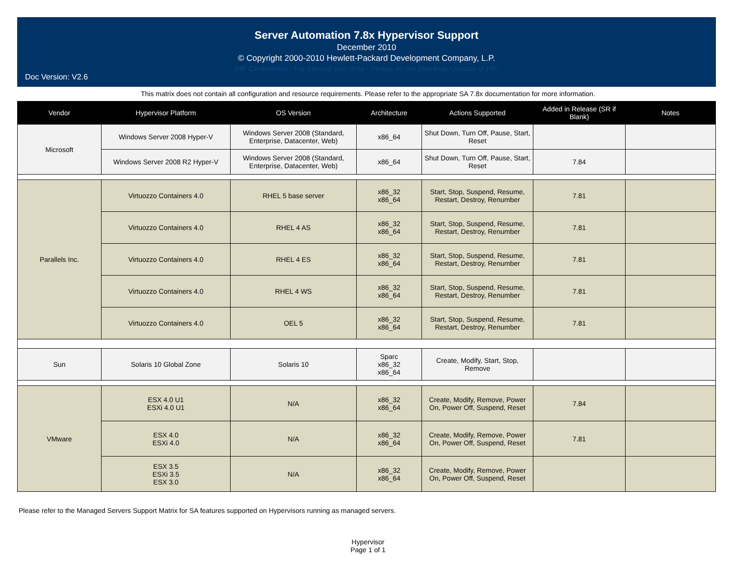Server Automation 7.8x Hypervisor Support
December 2010
© Copyright 2000-2010 Hewlett-Packard Development Company, L.P.
(HP Confidential - For Internal Use Only - Please do not Distribute Outside of HP)
Doc Version: V2.6
This matrix does not contain all configuration and resource requirements. Please refer to the appropriate SA 7.8x documentation for more information.
| Vendor | Hypervisor Platform | OS Version | Architecture | Actions Supported | Added in Release (SR if Blank) | Notes |
| --- | --- | --- | --- | --- | --- | --- |
| Microsoft | Windows Server 2008 Hyper-V | Windows Server 2008 (Standard, Enterprise, Datacenter, Web) | x86_64 | Shut Down, Turn Off, Pause, Start, Reset | | |
| | Windows Server 2008 R2 Hyper-V | Windows Server 2008 (Standard, Enterprise, Datacenter, Web) | x86_64 | Shut Down, Turn Off, Pause, Start, Reset | 7.84 | |
| Parallels Inc. | Virtuozzo Containers 4.0 | RHEL 5 base server | x86_32 x86_64 | Start, Stop, Suspend, Resume, Restart, Destroy, Renumber | 7.81 | |
| | Virtuozzo Containers 4.0 | RHEL 4 AS | x86_32 x86_64 | Start, Stop, Suspend, Resume, Restart, Destroy, Renumber | 7.81 | |
| | Virtuozzo Containers 4.0 | RHEL 4 ES | x86_32 x86_64 | Start, Stop, Suspend, Resume, Restart, Destroy, Renumber | 7.81 | |
| | Virtuozzo Containers 4.0 | RHEL 4 WS | x86_32 x86_64 | Start, Stop, Suspend, Resume, Restart, Destroy, Renumber | 7.81 | |
| | Virtuozzo Containers 4.0 | OEL 5 | x86_32 x86_64 | Start, Stop, Suspend, Resume, Restart, Destroy, Renumber | 7.81 | |
| Sun | Solaris 10 Global Zone | Solaris 10 | Sparc x86_32 x86_64 | Create, Modify, Start, Stop, Remove | | |
| VMware | ESX 4.0 U1 ESXi 4.0 U1 | N/A | x86_32 x86_64 | Create, Modify, Remove, Power On, Power Off, Suspend, Reset | 7.84 | |
| | ESX 4.0 ESXi 4.0 | N/A | x86_32 x86_64 | Create, Modify, Remove, Power On, Power Off, Suspend, Reset | 7.81 | |
| | ESX 3.5 ESXi 3.5 ESX 3.0 | N/A | x86_32 x86_64 | Create, Modify, Remove, Power On, Power Off, Suspend, Reset | | |
Please refer to the Managed Servers Support Matrix for SA features supported on Hypervisors running as managed servers.
Hypervisor
Page 1 of 1